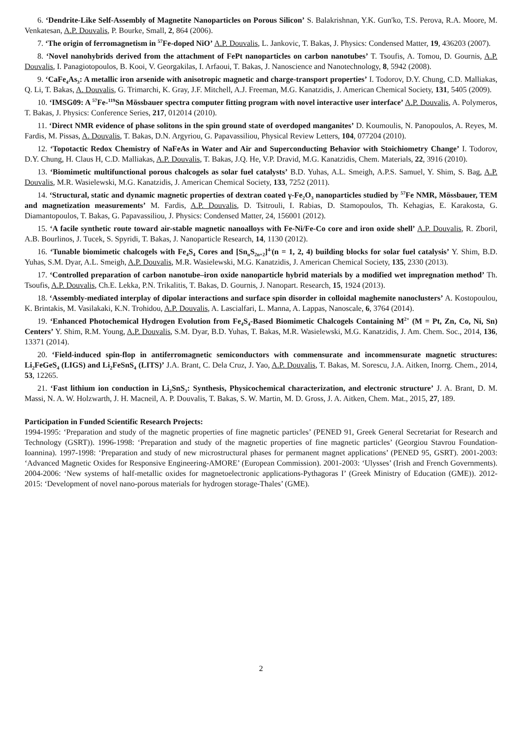6. ‘Dendrite-Like Self-Assembly of Magnetite Nanoparticles on Porous Silicon’ S. Balakrishnan, Y.K. Gun'ko, T.S. Perova, R.A. Moore, M. Venkatesan, A.P. Douvalis, P. Bourke, Small, 2, 864 (2006).
7. ‘The origin of ferromagnetism in <sup>57</sup>Fe-doped NiO’ A.P. Douvalis, L. Jankovic, T. Bakas, J. Physics: Condensed Matter, 19, 436203 (2007).
8. ‘Novel nanohybrids derived from the attachment of FePt nanoparticles on carbon nanotubes’ T. Tsoufis, A. Tomou, D. Gournis, A.P. Douvalis, I. Panagiotopoulos, B. Kooi, V. Georgakilas, I. Arfaoui, T. Bakas, J. Nanoscience and Nanotechnology, 8, 5942 (2008).
9. ‘CaFe<sub>4</sub>As<sub>3</sub>: A metallic iron arsenide with anisotropic magnetic and charge-transport properties’ I. Todorov, D.Y. Chung, C.D. Malliakas, Q. Li, T. Bakas, A. Douvalis, G. Trimarchi, K. Gray, J.F. Mitchell, A.J. Freeman, M.G. Kanatzidis, J. American Chemical Society, 131, 5405 (2009).
10. ‘IMSG09: A <sup>57</sup>Fe-<sup>119</sup>Sn Mössbauer spectra computer fitting program with novel interactive user interface’ A.P. Douvalis, A. Polymeros, T. Bakas, J. Physics: Conference Series, 217, 012014 (2010).
11. ‘Direct NMR evidence of phase solitons in the spin ground state of overdoped manganites’ D. Koumoulis, N. Panopoulos, A. Reyes, M. Fardis, M. Pissas, A. Douvalis, T. Bakas, D.N. Argyriou, G. Papavassiliou, Physical Review Letters, 104, 077204 (2010).
12. ‘Topotactic Redox Chemistry of NaFeAs in Water and Air and Superconducting Behavior with Stoichiometry Change’ I. Todorov, D.Y. Chung, H. Claus H, C.D. Malliakas, A.P. Douvalis, T. Bakas, J.Q. He, V.P. Dravid, M.G. Kanatzidis, Chem. Materials, 22, 3916 (2010).
13. ‘Biomimetic multifunctional porous chalcogels as solar fuel catalysts’ B.D. Yuhas, A.L. Smeigh, A.P.S. Samuel, Y. Shim, S. Bag, A.P. Douvalis, M.R. Wasielewski, M.G. Kanatzidis, J. American Chemical Society, 133, 7252 (2011).
14. ‘Structural, static and dynamic magnetic properties of dextran coated γ-Fe<sub>2</sub>O<sub>3</sub> nanoparticles studied by <sup>57</sup>Fe NMR, Mössbauer, TEM and magnetization measurements’ M. Fardis, A.P. Douvalis, D. Tsitrouli, I. Rabias, D. Stamopoulos, Th. Kehagias, E. Karakosta, G. Diamantopoulos, T. Bakas, G. Papavassiliou, J. Physics: Condensed Matter, 24, 156001 (2012).
15. ‘A facile synthetic route toward air-stable magnetic nanoalloys with Fe-Ni/Fe-Co core and iron oxide shell’ A.P. Douvalis, R. Zboril, A.B. Bourlinos, J. Tucek, S. Spyridi, T. Bakas, J. Nanoparticle Research, 14, 1130 (2012).
16. ‘Tunable biomimetic chalcogels with Fe<sub>4</sub>S<sub>4</sub> Cores and [Sn<sub>n</sub>S<sub>2n+2</sub>]<sup>4-</sup>(n = 1, 2, 4) building blocks for solar fuel catalysis’ Y. Shim, B.D. Yuhas, S.M. Dyar, A.L. Smeigh, A.P. Douvalis, M.R. Wasielewski, M.G. Kanatzidis, J. American Chemical Society, 135, 2330 (2013).
17. ‘Controlled preparation of carbon nanotube–iron oxide nanoparticle hybrid materials by a modified wet impregnation method’ Th. Tsoufis, A.P. Douvalis, Ch.E. Lekka, P.N. Trikalitis, T. Bakas, D. Gournis, J. Nanopart. Research, 15, 1924 (2013).
18. ‘Assembly-mediated interplay of dipolar interactions and surface spin disorder in colloidal maghemite nanoclusters’ A. Kostopoulou, K. Brintakis, M. Vasilakaki, K.N. Trohidou, A.P. Douvalis, A. Lascialfari, L. Manna, A. Lappas, Nanoscale, 6, 3764 (2014).
19. ‘Enhanced Photochemical Hydrogen Evolution from Fe<sub>4</sub>S<sub>4</sub>-Based Biomimetic Chalcogels Containing M<sup>2+</sup> (M = Pt, Zn, Co, Ni, Sn) Centers’ Y. Shim, R.M. Young, A.P. Douvalis, S.M. Dyar, B.D. Yuhas, T. Bakas, M.R. Wasielewski, M.G. Kanatzidis, J. Am. Chem. Soc., 2014, 136, 13371 (2014).
20. ‘Field-induced spin-flop in antiferromagnetic semiconductors with commensurate and incommensurate magnetic structures: Li<sub>2</sub>FeGeS<sub>4</sub> (LIGS) and Li<sub>2</sub>FeSnS<sub>4</sub> (LITS)’ J.A. Brant, C. Dela Cruz, J. Yao, A.P. Douvalis, T. Bakas, M. Sorescu, J.A. Aitken, Inorrg. Chem., 2014, 53, 12265.
21. ‘Fast lithium ion conduction in Li<sub>2</sub>SnS<sub>3</sub>: Synthesis, Physicochemical characterization, and electronic structure’ J. A. Brant, D. M. Massi, N. A. W. Holzwarth, J. H. Macneil, A. P. Douvalis, T. Bakas, S. W. Martin, M. D. Gross, J. A. Aitken, Chem. Mat., 2015, 27, 189.
Participation in Funded Scientific Research Projects:
1994-1995: ‘Preparation and study of the magnetic properties of fine magnetic particles’ (PENED 91, Greek General Secretariat for Research and Technology (GSRT)). 1996-1998: ‘Preparation and study of the magnetic properties of fine magnetic particles’ (Georgiou Stavrou Foundation-Ioannina). 1997-1998: ‘Preparation and study of new microstructural phases for permanent magnet applications’ (PENED 95, GSRT). 2001-2003: ‘Advanced Magnetic Oxides for Responsive Engineering-AMORE’ (European Commission). 2001-2003: ‘Ulysses’ (Irish and French Governments). 2004-2006: ‘New systems of half-metallic oxides for magnetoelectronic applications-Pythagoras I’ (Greek Ministry of Education (GME)). 2012-2015: ‘Development of novel nano-porous materials for hydrogen storage-Thales’ (GME).
2